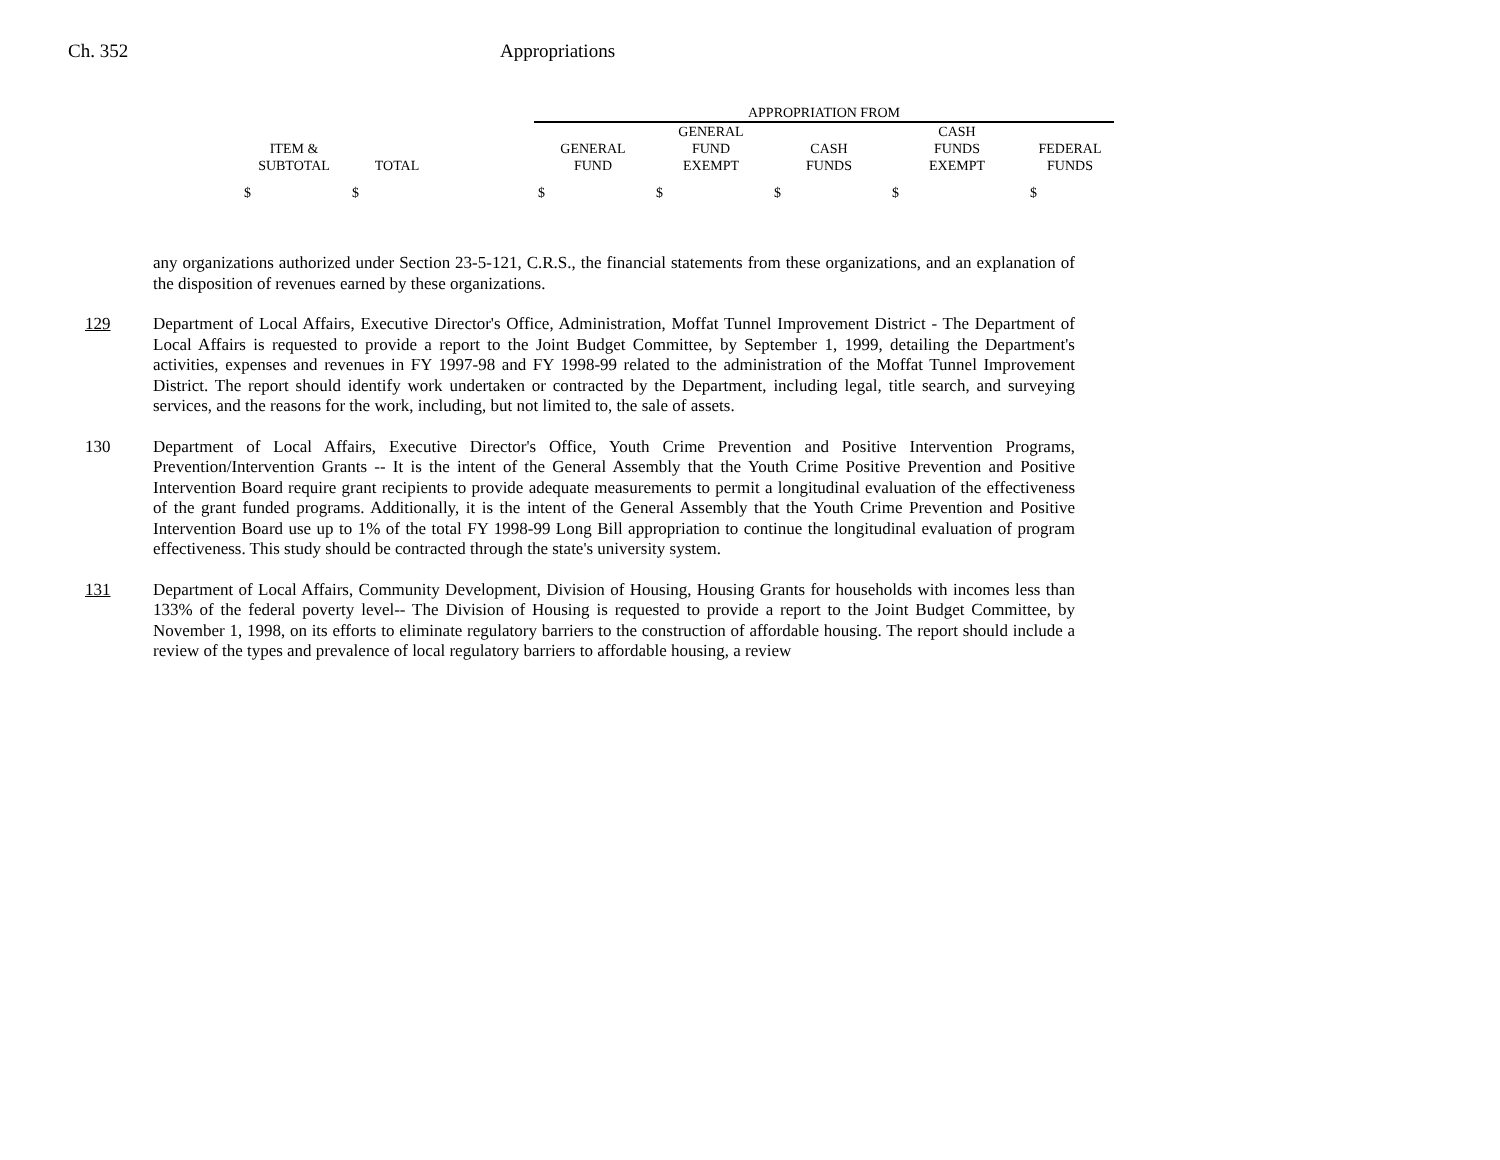Ch. 352 Appropriations
| | | | APPROPRIATION FROM | | | | |
| --- | --- | --- | --- | --- | --- | --- | --- |
| | | | | GENERAL | | CASH | |
| ITEM & | | | GENERAL | FUND | CASH | FUNDS | FEDERAL |
| SUBTOTAL | TOTAL | | FUND | EXEMPT | FUNDS | EXEMPT | FUNDS |
| $ | $ | | $ | $ | $ | $ | $ |
any organizations authorized under Section 23-5-121, C.R.S., the financial statements from these organizations, and an explanation of the disposition of revenues earned by these organizations.
129 Department of Local Affairs, Executive Director's Office, Administration, Moffat Tunnel Improvement District - The Department of Local Affairs is requested to provide a report to the Joint Budget Committee, by September 1, 1999, detailing the Department's activities, expenses and revenues in FY 1997-98 and FY 1998-99 related to the administration of the Moffat Tunnel Improvement District. The report should identify work undertaken or contracted by the Department, including legal, title search, and surveying services, and the reasons for the work, including, but not limited to, the sale of assets.
130 Department of Local Affairs, Executive Director's Office, Youth Crime Prevention and Positive Intervention Programs, Prevention/Intervention Grants -- It is the intent of the General Assembly that the Youth Crime Positive Prevention and Positive Intervention Board require grant recipients to provide adequate measurements to permit a longitudinal evaluation of the effectiveness of the grant funded programs. Additionally, it is the intent of the General Assembly that the Youth Crime Prevention and Positive Intervention Board use up to 1% of the total FY 1998-99 Long Bill appropriation to continue the longitudinal evaluation of program effectiveness. This study should be contracted through the state's university system.
131 Department of Local Affairs, Community Development, Division of Housing, Housing Grants for households with incomes less than 133% of the federal poverty level-- The Division of Housing is requested to provide a report to the Joint Budget Committee, by November 1, 1998, on its efforts to eliminate regulatory barriers to the construction of affordable housing. The report should include a review of the types and prevalence of local regulatory barriers to affordable housing, a review